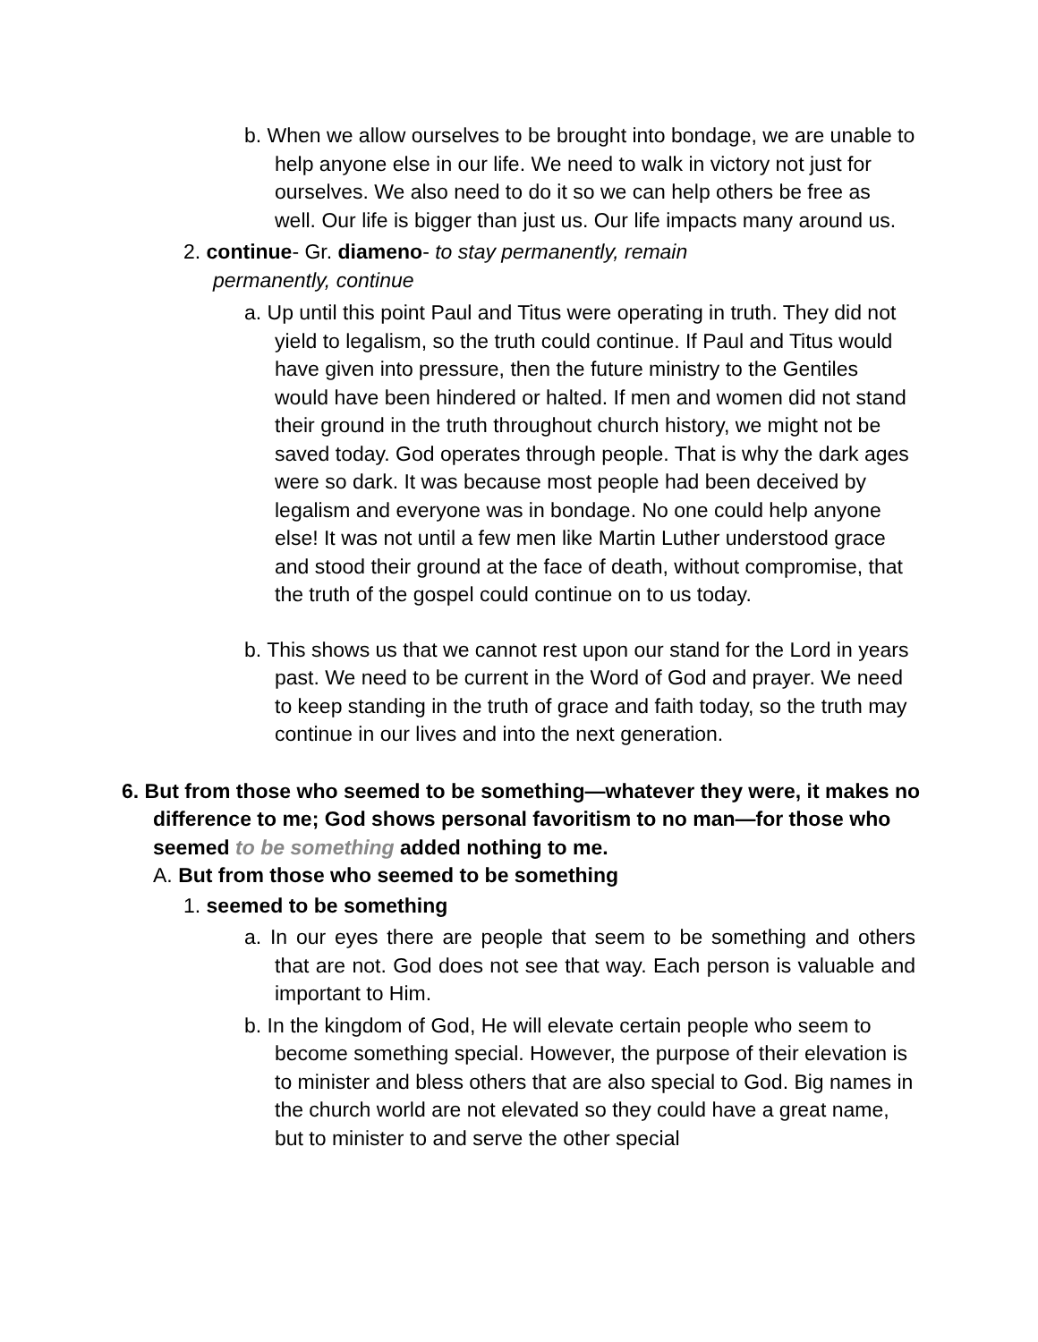b. When we allow ourselves to be brought into bondage, we are unable to help anyone else in our life. We need to walk in victory not just for ourselves. We also need to do it so we can help others be free as well. Our life is bigger than just us. Our life impacts many around us.
2. continue- Gr. diameno- to stay permanently, remain permanently, continue
a. Up until this point Paul and Titus were operating in truth. They did not yield to legalism, so the truth could continue. If Paul and Titus would have given into pressure, then the future ministry to the Gentiles would have been hindered or halted. If men and women did not stand their ground in the truth throughout church history, we might not be saved today. God operates through people. That is why the dark ages were so dark. It was because most people had been deceived by legalism and everyone was in bondage. No one could help anyone else! It was not until a few men like Martin Luther understood grace and stood their ground at the face of death, without compromise, that the truth of the gospel could continue on to us today.
b. This shows us that we cannot rest upon our stand for the Lord in years past. We need to be current in the Word of God and prayer. We need to keep standing in the truth of grace and faith today, so the truth may continue in our lives and into the next generation.
6. But from those who seemed to be something—whatever they were, it makes no difference to me; God shows personal favoritism to no man—for those who seemed to be something added nothing to me.
A. But from those who seemed to be something
1. seemed to be something
a. In our eyes there are people that seem to be something and others that are not. God does not see that way. Each person is valuable and important to Him.
b. In the kingdom of God, He will elevate certain people who seem to become something special. However, the purpose of their elevation is to minister and bless others that are also special to God. Big names in the church world are not elevated so they could have a great name, but to minister to and serve the other special